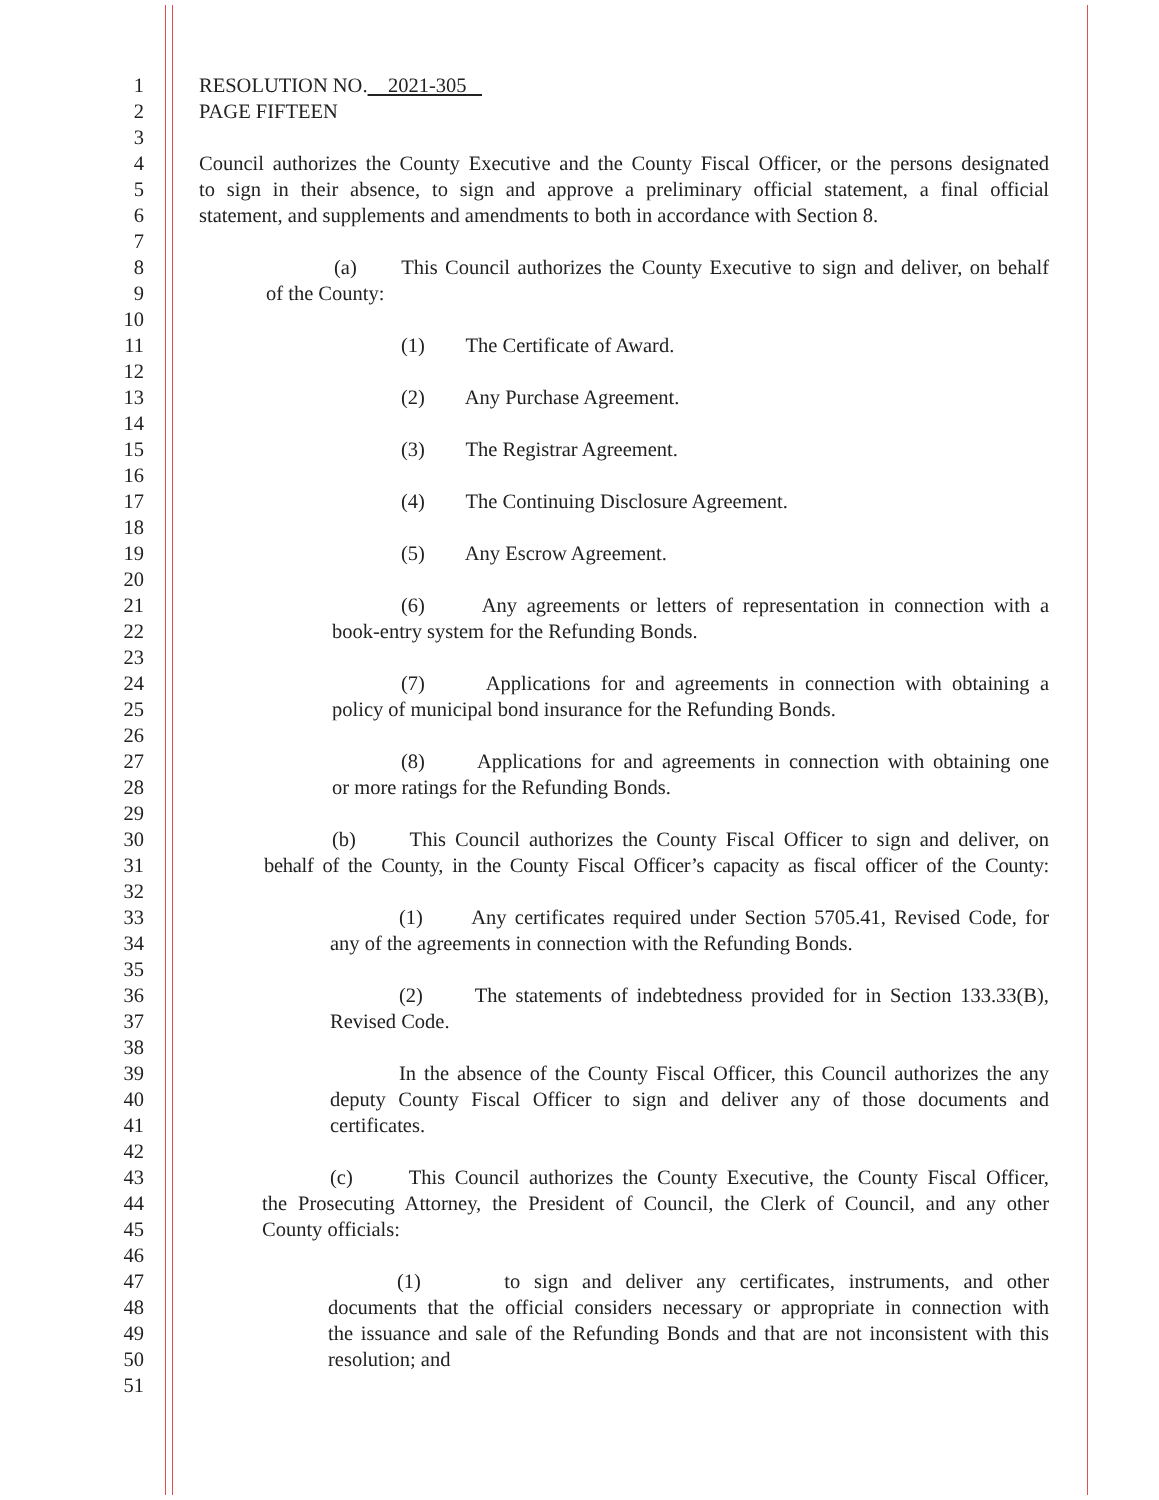1 RESOLUTION NO. 2021-305
2 PAGE FIFTEEN
3
4 Council authorizes the County Executive and the County Fiscal Officer, or the persons designated
5 to sign in their absence, to sign and approve a preliminary official statement, a final official
6 statement, and supplements and amendments to both in accordance with Section 8.
7
8 (a) This Council authorizes the County Executive to sign and deliver, on behalf
9 of the County:
10
11 (1) The Certificate of Award.
12
13 (2) Any Purchase Agreement.
14
15 (3) The Registrar Agreement.
16
17 (4) The Continuing Disclosure Agreement.
18
19 (5) Any Escrow Agreement.
20
21 (6) Any agreements or letters of representation in connection with a
22 book-entry system for the Refunding Bonds.
23
24 (7) Applications for and agreements in connection with obtaining a
25 policy of municipal bond insurance for the Refunding Bonds.
26
27 (8) Applications for and agreements in connection with obtaining one
28 or more ratings for the Refunding Bonds.
29
30 (b) This Council authorizes the County Fiscal Officer to sign and deliver, on
31 behalf of the County, in the County Fiscal Officer’s capacity as fiscal officer of the County:
32
33 (1) Any certificates required under Section 5705.41, Revised Code, for
34 any of the agreements in connection with the Refunding Bonds.
35
36 (2) The statements of indebtedness provided for in Section 133.33(B),
37 Revised Code.
38
39 In the absence of the County Fiscal Officer, this Council authorizes the any
40 deputy County Fiscal Officer to sign and deliver any of those documents and
41 certificates.
42
43 (c) This Council authorizes the County Executive, the County Fiscal Officer,
44 the Prosecuting Attorney, the President of Council, the Clerk of Council, and any other
45 County officials:
46
47 (1) to sign and deliver any certificates, instruments, and other
48 documents that the official considers necessary or appropriate in connection with
49 the issuance and sale of the Refunding Bonds and that are not inconsistent with this
50 resolution; and
51